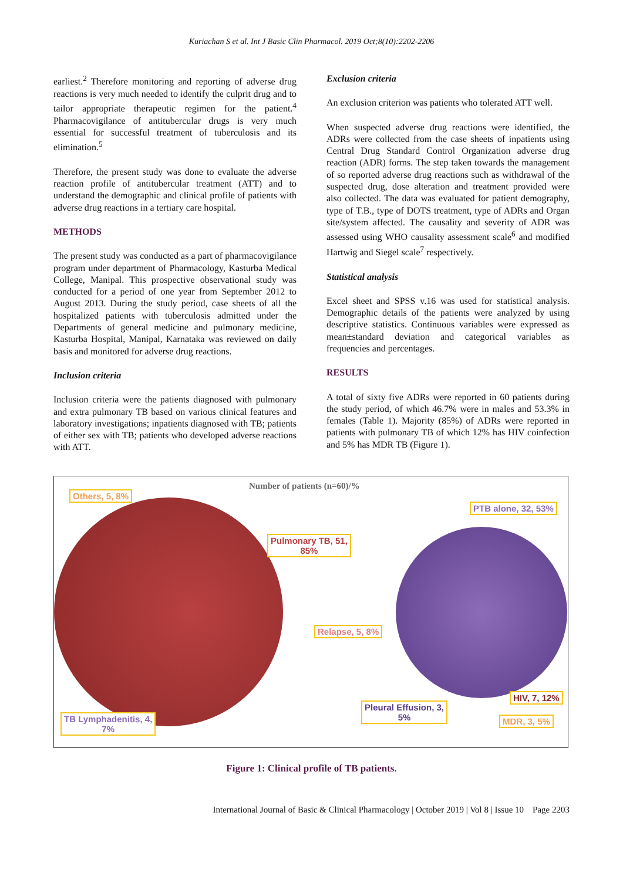Kuriachan S et al. Int J Basic Clin Pharmacol. 2019 Oct;8(10):2202-2206
earliest.<sup>2</sup> Therefore monitoring and reporting of adverse drug reactions is very much needed to identify the culprit drug and to tailor appropriate therapeutic regimen for the patient.<sup>4</sup> Pharmacovigilance of antitubercular drugs is very much essential for successful treatment of tuberculosis and its elimination.<sup>5</sup>
Therefore, the present study was done to evaluate the adverse reaction profile of antitubercular treatment (ATT) and to understand the demographic and clinical profile of patients with adverse drug reactions in a tertiary care hospital.
METHODS
The present study was conducted as a part of pharmacovigilance program under department of Pharmacology, Kasturba Medical College, Manipal. This prospective observational study was conducted for a period of one year from September 2012 to August 2013. During the study period, case sheets of all the hospitalized patients with tuberculosis admitted under the Departments of general medicine and pulmonary medicine, Kasturba Hospital, Manipal, Karnataka was reviewed on daily basis and monitored for adverse drug reactions.
Inclusion criteria
Inclusion criteria were the patients diagnosed with pulmonary and extra pulmonary TB based on various clinical features and laboratory investigations; inpatients diagnosed with TB; patients of either sex with TB; patients who developed adverse reactions with ATT.
Exclusion criteria
An exclusion criterion was patients who tolerated ATT well.
When suspected adverse drug reactions were identified, the ADRs were collected from the case sheets of inpatients using Central Drug Standard Control Organization adverse drug reaction (ADR) forms. The step taken towards the management of so reported adverse drug reactions such as withdrawal of the suspected drug, dose alteration and treatment provided were also collected. The data was evaluated for patient demography, type of T.B., type of DOTS treatment, type of ADRs and Organ site/system affected. The causality and severity of ADR was assessed using WHO causality assessment scale<sup>6</sup> and modified Hartwig and Siegel scale<sup>7</sup> respectively.
Statistical analysis
Excel sheet and SPSS v.16 was used for statistical analysis. Demographic details of the patients were analyzed by using descriptive statistics. Continuous variables were expressed as mean±standard deviation and categorical variables as frequencies and percentages.
RESULTS
A total of sixty five ADRs were reported in 60 patients during the study period, of which 46.7% were in males and 53.3% in females (Table 1). Majority (85%) of ADRs were reported in patients with pulmonary TB of which 12% has HIV coinfection and 5% has MDR TB (Figure 1).
Number of patients (n=60)/%
Others, 5, 8%
PTB alone, 32, 53%
Pulmonary TB, 51,
85%
Relapse, 5, 8%
HIV, 7, 12%
Pleural Effusion, 3,
5%
TB Lymphadenitis, 4,
7%
MDR, 3, 5%
Figure 1: Clinical profile of TB patients.
International Journal of Basic & Clinical Pharmacology | October 2019 | Vol 8 | Issue 10 Page 2203